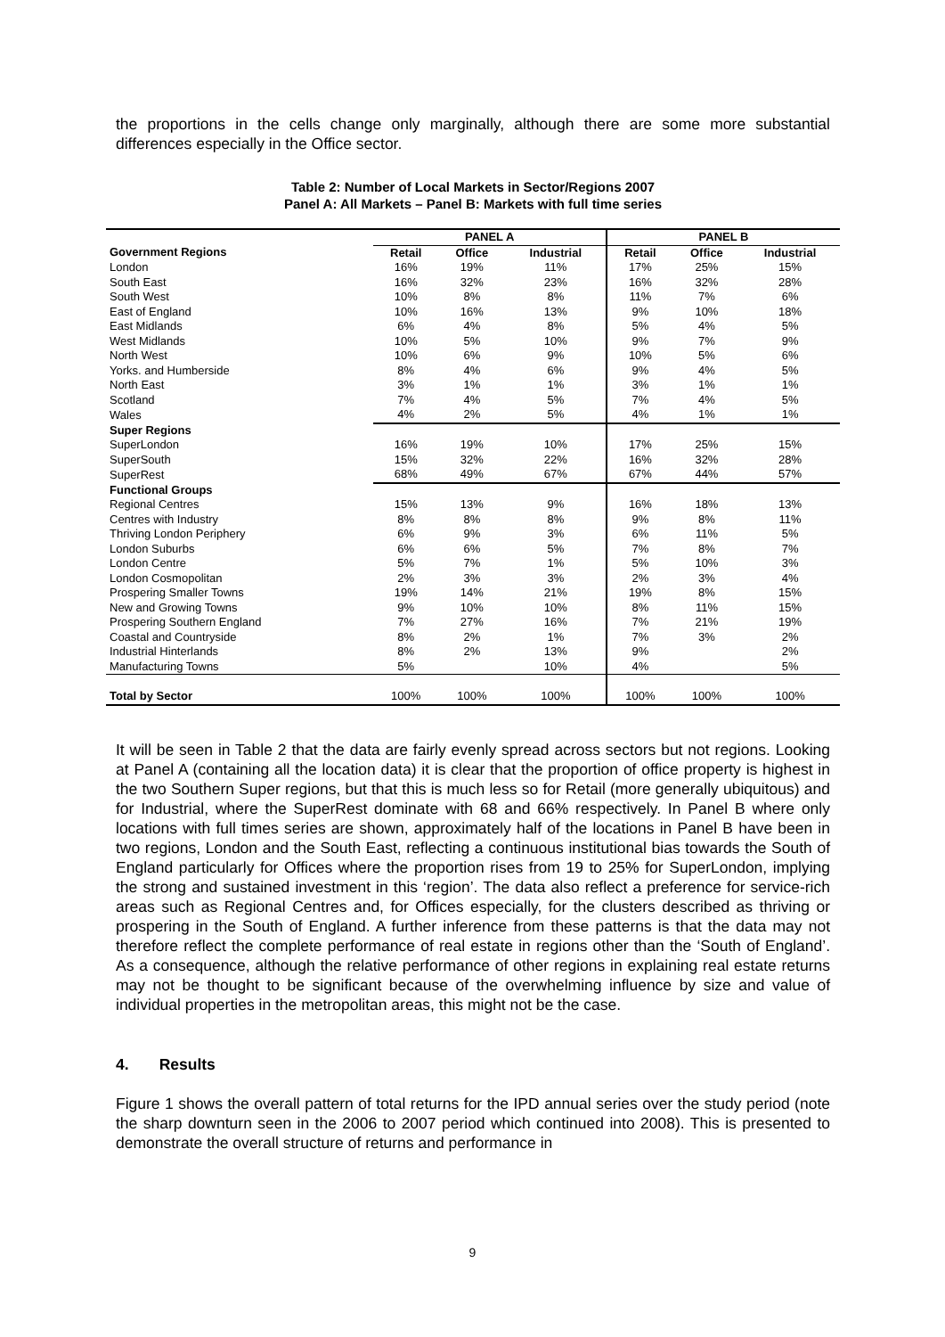the proportions in the cells change only marginally, although there are some more substantial differences especially in the Office sector.
Table 2: Number of Local Markets in Sector/Regions 2007
Panel A: All Markets – Panel B: Markets with full time series
| | PANEL A | | | PANEL B | | |
| --- | --- | --- | --- | --- | --- | --- |
| Government Regions | Retail | Office | Industrial | Retail | Office | Industrial |
| London | 16% | 19% | 11% | 17% | 25% | 15% |
| South East | 16% | 32% | 23% | 16% | 32% | 28% |
| South West | 10% | 8% | 8% | 11% | 7% | 6% |
| East of England | 10% | 16% | 13% | 9% | 10% | 18% |
| East Midlands | 6% | 4% | 8% | 5% | 4% | 5% |
| West Midlands | 10% | 5% | 10% | 9% | 7% | 9% |
| North West | 10% | 6% | 9% | 10% | 5% | 6% |
| Yorks. and Humberside | 8% | 4% | 6% | 9% | 4% | 5% |
| North East | 3% | 1% | 1% | 3% | 1% | 1% |
| Scotland | 7% | 4% | 5% | 7% | 4% | 5% |
| Wales | 4% | 2% | 5% | 4% | 1% | 1% |
| Super Regions | | | | | | |
| SuperLondon | 16% | 19% | 10% | 17% | 25% | 15% |
| SuperSouth | 15% | 32% | 22% | 16% | 32% | 28% |
| SuperRest | 68% | 49% | 67% | 67% | 44% | 57% |
| Functional Groups | | | | | | |
| Regional Centres | 15% | 13% | 9% | 16% | 18% | 13% |
| Centres with Industry | 8% | 8% | 8% | 9% | 8% | 11% |
| Thriving London Periphery | 6% | 9% | 3% | 6% | 11% | 5% |
| London Suburbs | 6% | 6% | 5% | 7% | 8% | 7% |
| London Centre | 5% | 7% | 1% | 5% | 10% | 3% |
| London Cosmopolitan | 2% | 3% | 3% | 2% | 3% | 4% |
| Prospering Smaller Towns | 19% | 14% | 21% | 19% | 8% | 15% |
| New and Growing Towns | 9% | 10% | 10% | 8% | 11% | 15% |
| Prospering Southern England | 7% | 27% | 16% | 7% | 21% | 19% |
| Coastal and Countryside | 8% | 2% | 1% | 7% | 3% | 2% |
| Industrial Hinterlands | 8% | 2% | 13% | 9% | | 2% |
| Manufacturing Towns | 5% | | 10% | 4% | | 5% |
| Total by Sector | 100% | 100% | 100% | 100% | 100% | 100% |
It will be seen in Table 2 that the data are fairly evenly spread across sectors but not regions. Looking at Panel A (containing all the location data) it is clear that the proportion of office property is highest in the two Southern Super regions, but that this is much less so for Retail (more generally ubiquitous) and for Industrial, where the SuperRest dominate with 68 and 66% respectively. In Panel B where only locations with full times series are shown, approximately half of the locations in Panel B have been in two regions, London and the South East, reflecting a continuous institutional bias towards the South of England particularly for Offices where the proportion rises from 19 to 25% for SuperLondon, implying the strong and sustained investment in this ‘region’. The data also reflect a preference for service-rich areas such as Regional Centres and, for Offices especially, for the clusters described as thriving or prospering in the South of England. A further inference from these patterns is that the data may not therefore reflect the complete performance of real estate in regions other than the ‘South of England’. As a consequence, although the relative performance of other regions in explaining real estate returns may not be thought to be significant because of the overwhelming influence by size and value of individual properties in the metropolitan areas, this might not be the case.
4. Results
Figure 1 shows the overall pattern of total returns for the IPD annual series over the study period (note the sharp downturn seen in the 2006 to 2007 period which continued into 2008). This is presented to demonstrate the overall structure of returns and performance in
9